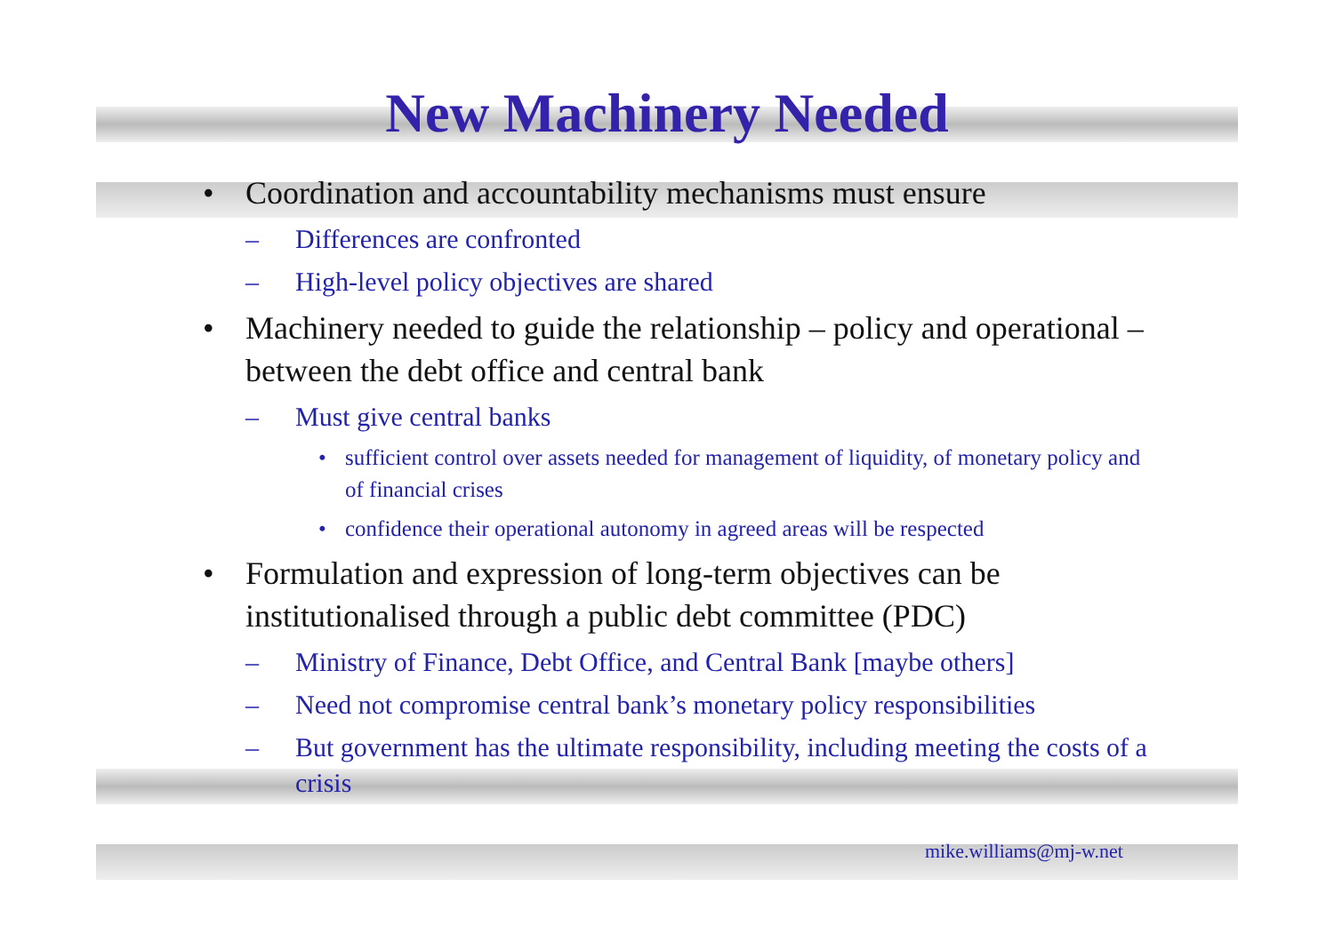New Machinery Needed
• Coordination and accountability mechanisms must ensure
– Differences are confronted
– High-level policy objectives are shared
• Machinery needed to guide the relationship – policy and operational – between the debt office and central bank
– Must give central banks
• sufficient control over assets needed for management of liquidity, of monetary policy and of financial crises
• confidence their operational autonomy in agreed areas will be respected
• Formulation and expression of long-term objectives can be institutionalised through a public debt committee (PDC)
– Ministry of Finance, Debt Office, and Central Bank [maybe others]
– Need not compromise central bank’s monetary policy responsibilities
– But government has the ultimate responsibility, including meeting the costs of a crisis
mike.williams@mj-w.net